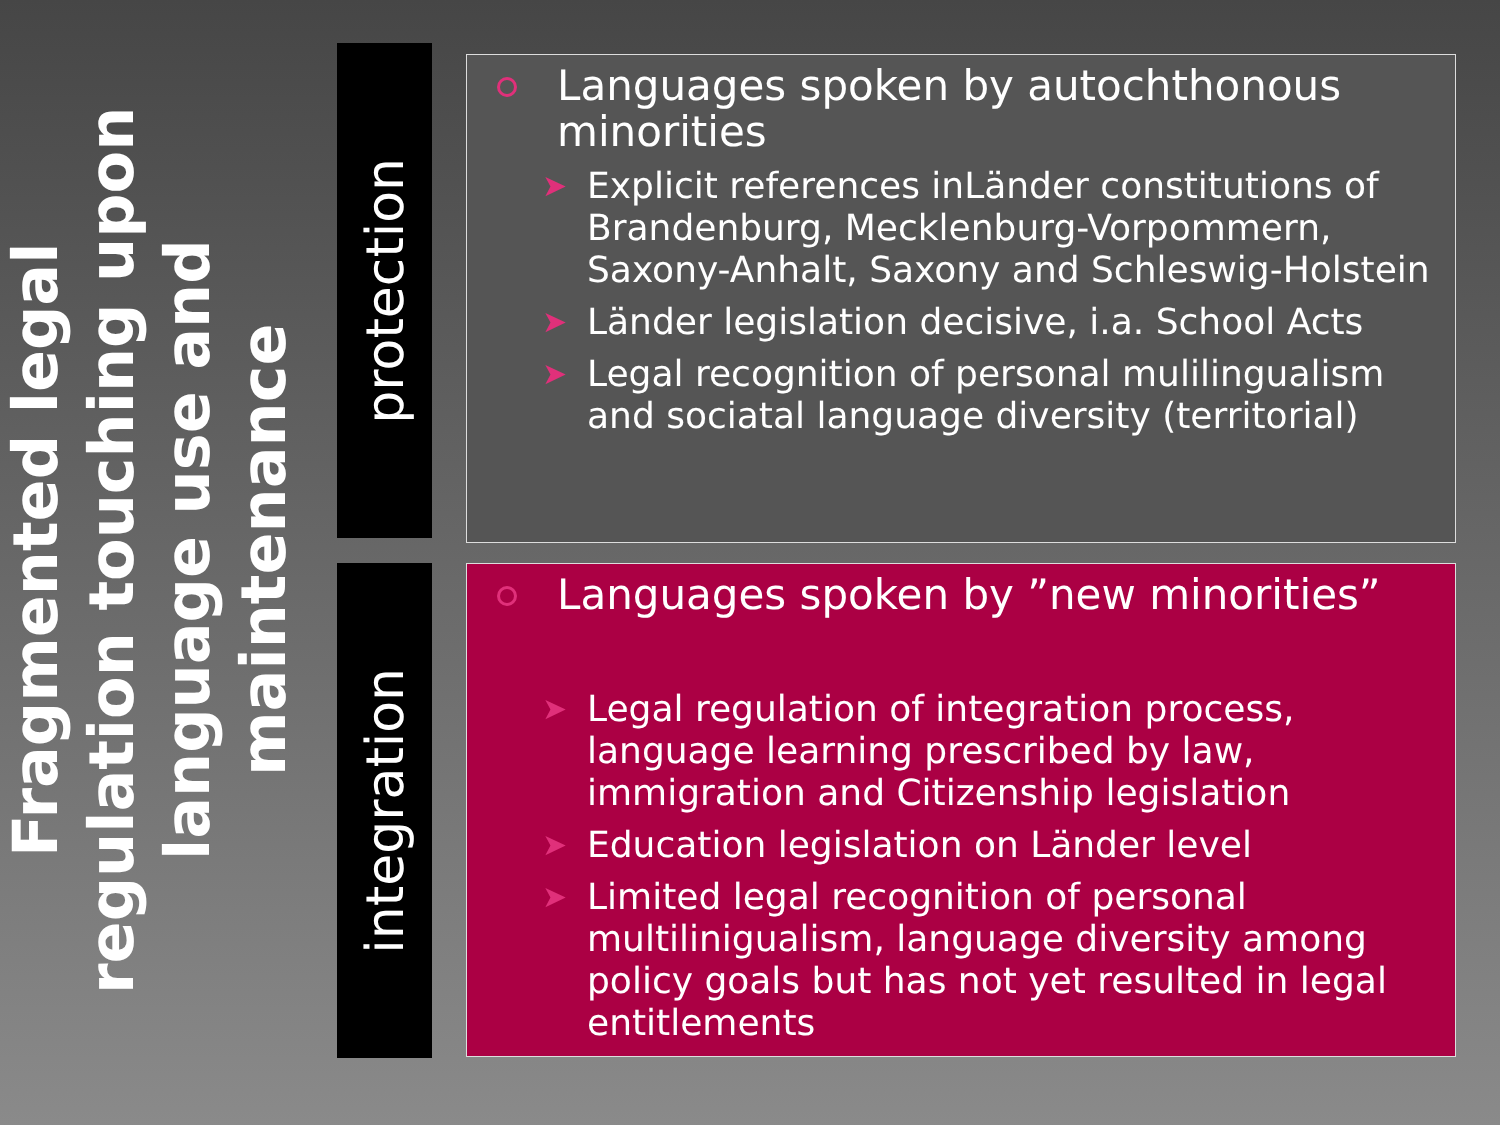Fragmented legal regulation touching upon language use and maintenance
protection
integration
Languages spoken by autochthonous minorities
➤ Explicit references inLänder constitutions of Brandenburg, Mecklenburg-Vorpommern, Saxony-Anhalt, Saxony and Schleswig-Holstein
➤ Länder legislation decisive, i.a. School Acts
➤ Legal recognition of personal mulilingualism and sociatal language diversity (territorial)
Languages spoken by ”new minorities”
➤ Legal regulation of integration process, language learning prescribed by law, immigration and Citizenship legislation
➤ Education legislation on Länder level
➤ Limited legal recognition of personal multilinigualism, language diversity among policy goals but has not yet resulted in legal entitlements